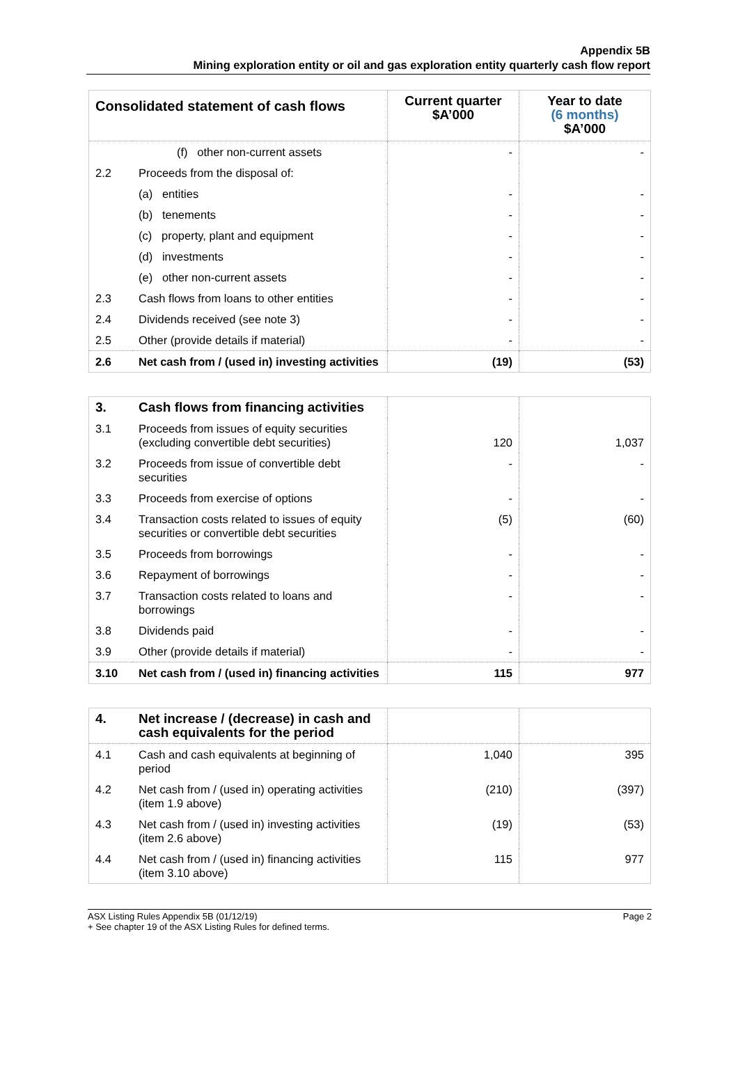Appendix 5B
Mining exploration entity or oil and gas exploration entity quarterly cash flow report
| Consolidated statement of cash flows | | Current quarter $A’000 | Year to date (6 months) $A’000 |
| | (f) other non-current assets | - | - |
| 2.2 | Proceeds from the disposal of: | | |
| | (a) entities | - | - |
| | (b) tenements | - | - |
| | (c) property, plant and equipment | - | - |
| | (d) investments | - | - |
| | (e) other non-current assets | - | - |
| 2.3 | Cash flows from loans to other entities | - | - |
| 2.4 | Dividends received (see note 3) | - | - |
| 2.5 | Other (provide details if material) | - | - |
| 2.6 | Net cash from / (used in) investing activities | (19) | (53) |
| 3. | Cash flows from financing activities | | |
| 3.1 | Proceeds from issues of equity securities (excluding convertible debt securities) | 120 | 1,037 |
| 3.2 | Proceeds from issue of convertible debt securities | - | - |
| 3.3 | Proceeds from exercise of options | - | - |
| 3.4 | Transaction costs related to issues of equity securities or convertible debt securities | (5) | (60) |
| 3.5 | Proceeds from borrowings | - | - |
| 3.6 | Repayment of borrowings | - | - |
| 3.7 | Transaction costs related to loans and borrowings | - | - |
| 3.8 | Dividends paid | - | - |
| 3.9 | Other (provide details if material) | - | - |
| 3.10 | Net cash from / (used in) financing activities | 115 | 977 |
| 4. | Net increase / (decrease) in cash and cash equivalents for the period | | |
| 4.1 | Cash and cash equivalents at beginning of period | 1,040 | 395 |
| 4.2 | Net cash from / (used in) operating activities (item 1.9 above) | (210) | (397) |
| 4.3 | Net cash from / (used in) investing activities (item 2.6 above) | (19) | (53) |
| 4.4 | Net cash from / (used in) financing activities (item 3.10 above) | 115 | 977 |
ASX Listing Rules Appendix 5B (01/12/19)
+ See chapter 19 of the ASX Listing Rules for defined terms.
Page 2